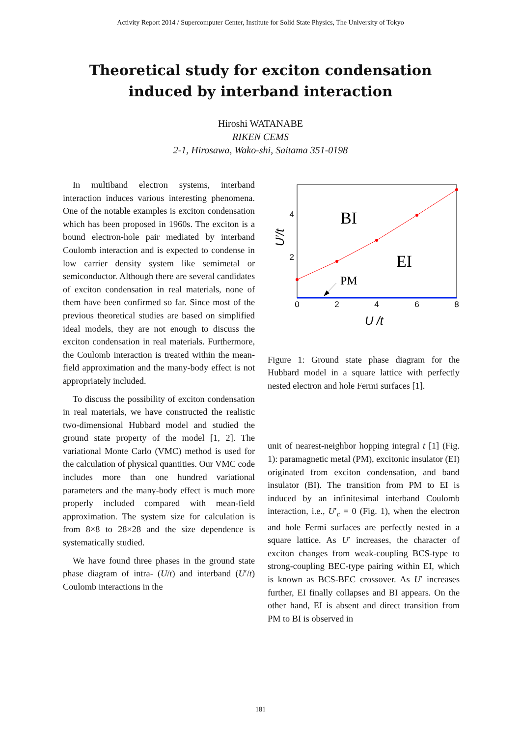Activity Report 2014 / Supercomputer Center, Institute for Solid State Physics, The University of Tokyo
Theoretical study for exciton condensation induced by interband interaction
Hiroshi WATANABE
RIKEN CEMS
2-1, Hirosawa, Wako-shi, Saitama 351-0198
In multiband electron systems, interband interaction induces various interesting phenomena. One of the notable examples is exciton condensation which has been proposed in 1960s. The exciton is a bound electron-hole pair mediated by interband Coulomb interaction and is expected to condense in low carrier density system like semimetal or semiconductor. Although there are several candidates of exciton condensation in real materials, none of them have been confirmed so far. Since most of the previous theoretical studies are based on simplified ideal models, they are not enough to discuss the exciton condensation in real materials. Furthermore, the Coulomb interaction is treated within the mean-field approximation and the many-body effect is not appropriately included.
To discuss the possibility of exciton condensation in real materials, we have constructed the realistic two-dimensional Hubbard model and studied the ground state property of the model [1, 2]. The variational Monte Carlo (VMC) method is used for the calculation of physical quantities. Our VMC code includes more than one hundred variational parameters and the many-body effect is much more properly included compared with mean-field approximation. The system size for calculation is from 8×8 to 28×28 and the size dependence is systematically studied.
We have found three phases in the ground state phase diagram of intra- (U/t) and interband (U′/t) Coulomb interactions in the
4
2
0
2
4
6
8
BI
EI
PM
U /t
U′/t
Figure 1: Ground state phase diagram for the Hubbard model in a square lattice with perfectly nested electron and hole Fermi surfaces [1].
unit of nearest-neighbor hopping integral t [1] (Fig. 1): paramagnetic metal (PM), excitonic insulator (EI) originated from exciton condensation, and band insulator (BI). The transition from PM to EI is induced by an infinitesimal interband Coulomb interaction, i.e., U′<sub>c</sub> = 0 (Fig. 1), when the electron and hole Fermi surfaces are perfectly nested in a square lattice. As U′ increases, the character of exciton changes from weak-coupling BCS-type to strong-coupling BEC-type pairing within EI, which is known as BCS-BEC crossover. As U′ increases further, EI finally collapses and BI appears. On the other hand, EI is absent and direct transition from PM to BI is observed in
181